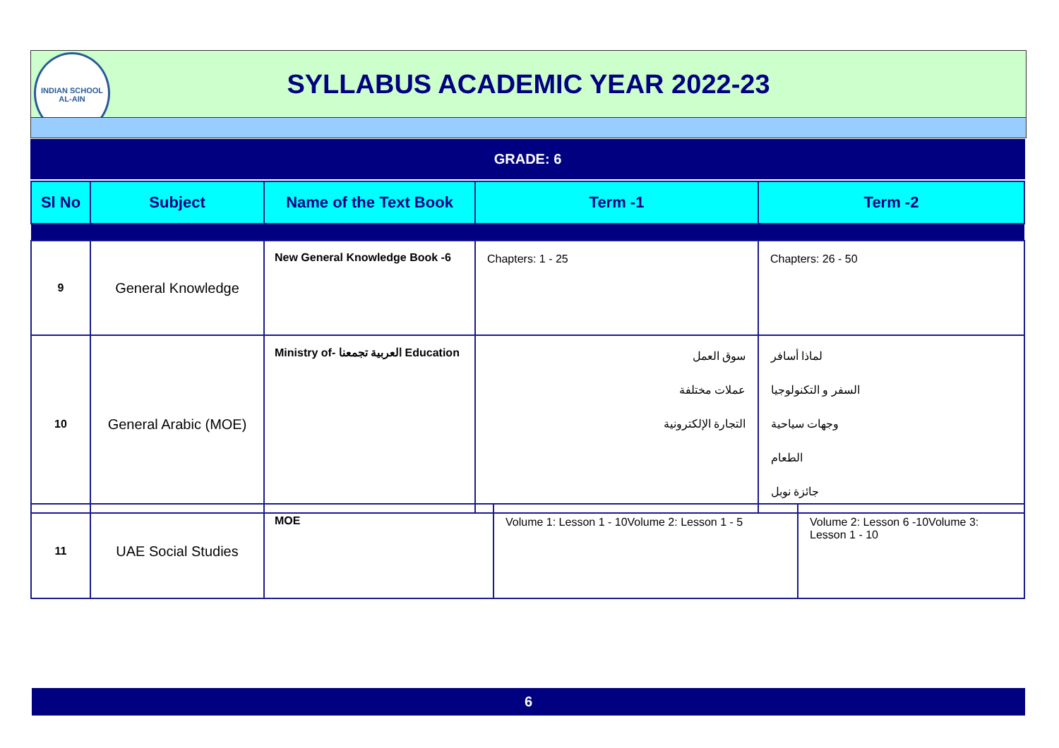INDIAN SCHOOL
AL-AIN
SYLLABUS ACADEMIC YEAR 2022-23
GRADE: 6
| Sl No | Subject | Name of the Text Book | Term -1 | Term -2 |
| --- | --- | --- | --- | --- |
| 9 | General Knowledge | New General Knowledge Book -6 | Chapters: 1 - 25 | Chapters: 26 - 50 |
| 10 | General Arabic (MOE) | Ministry of- العربية تجمعنا Education | سوق العمل عملات مختلفة التجارة الإلكترونية | لماذا أسافر السفر و التكنولوجيا وجهات سياحية الطعام جائزة نوبل |
| 11 | UAE Social Studies | MOE | Volume 1: Lesson 1 - 10Volume 2: Lesson 1 - 5 | Volume 2: Lesson 6 -10Volume 3: Lesson 1 - 10 |
6